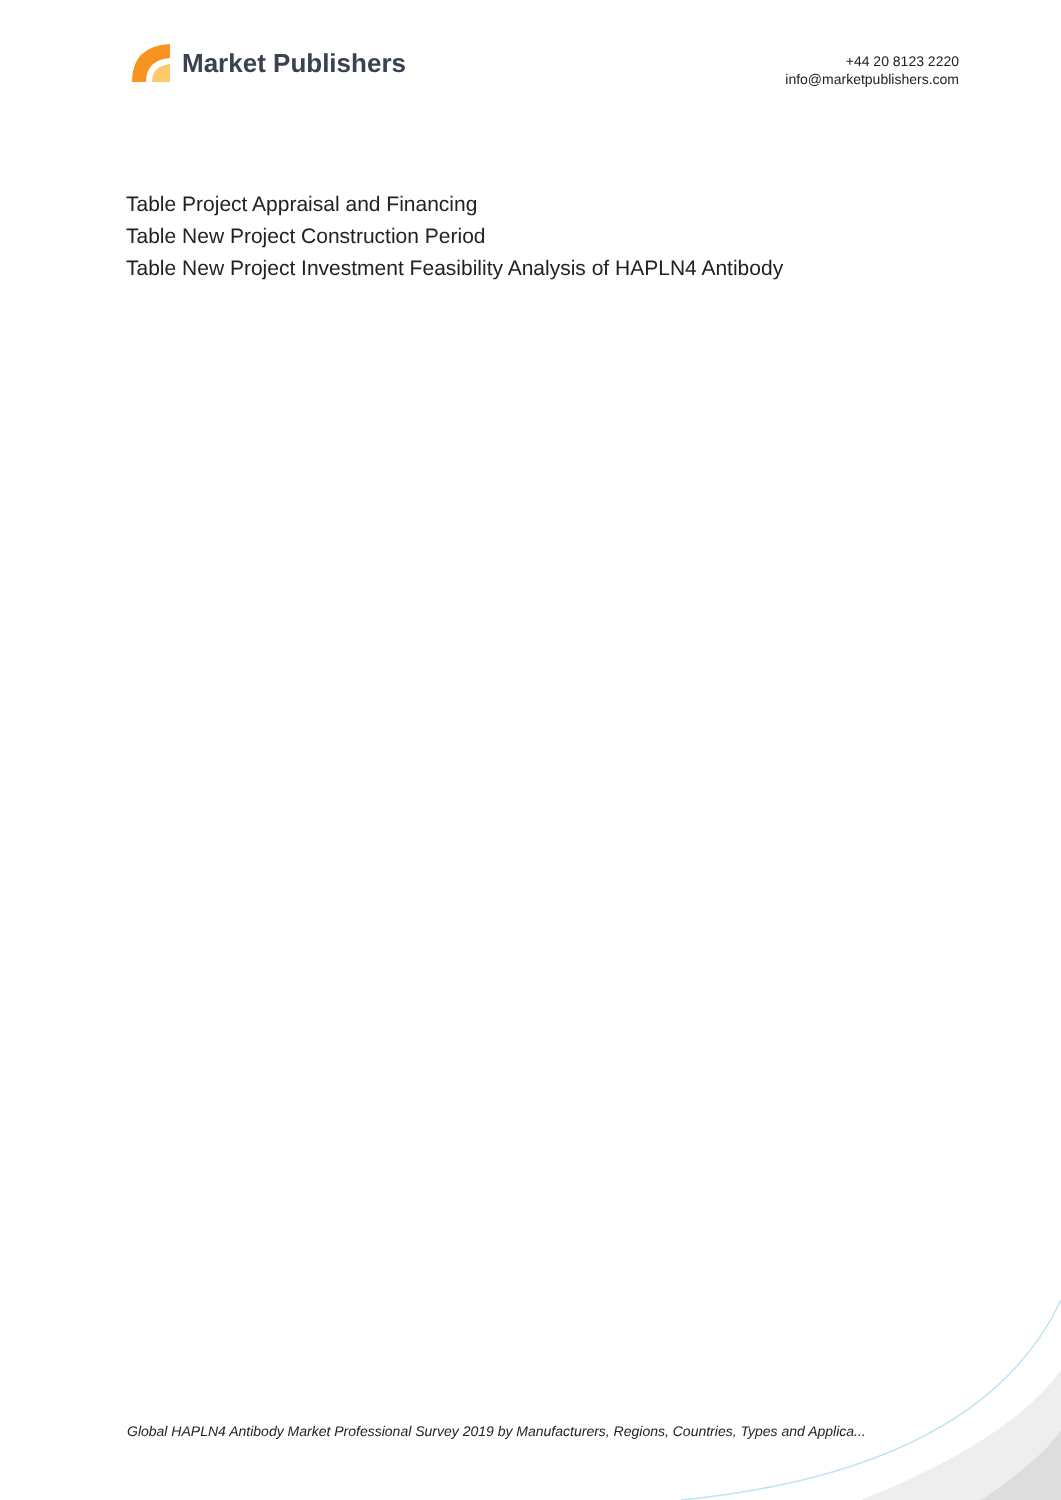Market Publishers
+44 20 8123 2220
info@marketpublishers.com
Table Project Appraisal and Financing
Table New Project Construction Period
Table New Project Investment Feasibility Analysis of HAPLN4 Antibody
Global HAPLN4 Antibody Market Professional Survey 2019 by Manufacturers, Regions, Countries, Types and Applica...